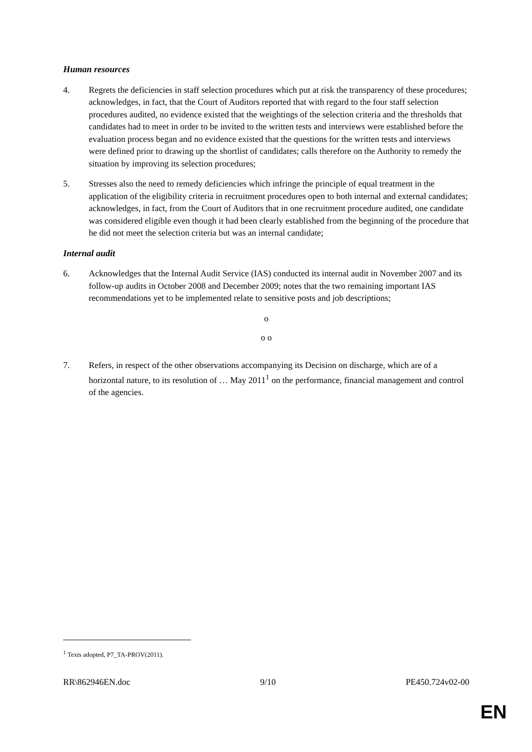Human resources
4. Regrets the deficiencies in staff selection procedures which put at risk the transparency of these procedures; acknowledges, in fact, that the Court of Auditors reported that with regard to the four staff selection procedures audited, no evidence existed that the weightings of the selection criteria and the thresholds that candidates had to meet in order to be invited to the written tests and interviews were established before the evaluation process began and no evidence existed that the questions for the written tests and interviews were defined prior to drawing up the shortlist of candidates; calls therefore on the Authority to remedy the situation by improving its selection procedures;
5. Stresses also the need to remedy deficiencies which infringe the principle of equal treatment in the application of the eligibility criteria in recruitment procedures open to both internal and external candidates; acknowledges, in fact, from the Court of Auditors that in one recruitment procedure audited, one candidate was considered eligible even though it had been clearly established from the beginning of the procedure that he did not meet the selection criteria but was an internal candidate;
Internal audit
6. Acknowledges that the Internal Audit Service (IAS) conducted its internal audit in November 2007 and its follow-up audits in October 2008 and December 2009; notes that the two remaining important IAS recommendations yet to be implemented relate to sensitive posts and job descriptions;
o
o o
7. Refers, in respect of the other observations accompanying its Decision on discharge, which are of a horizontal nature, to its resolution of … May 2011<sup>1</sup> on the performance, financial management and control of the agencies.
<sup>1</sup> Texts adopted, P7_TA-PROV(2011).
RR\862946EN.doc 9/10 PE450.724v02-00
EN